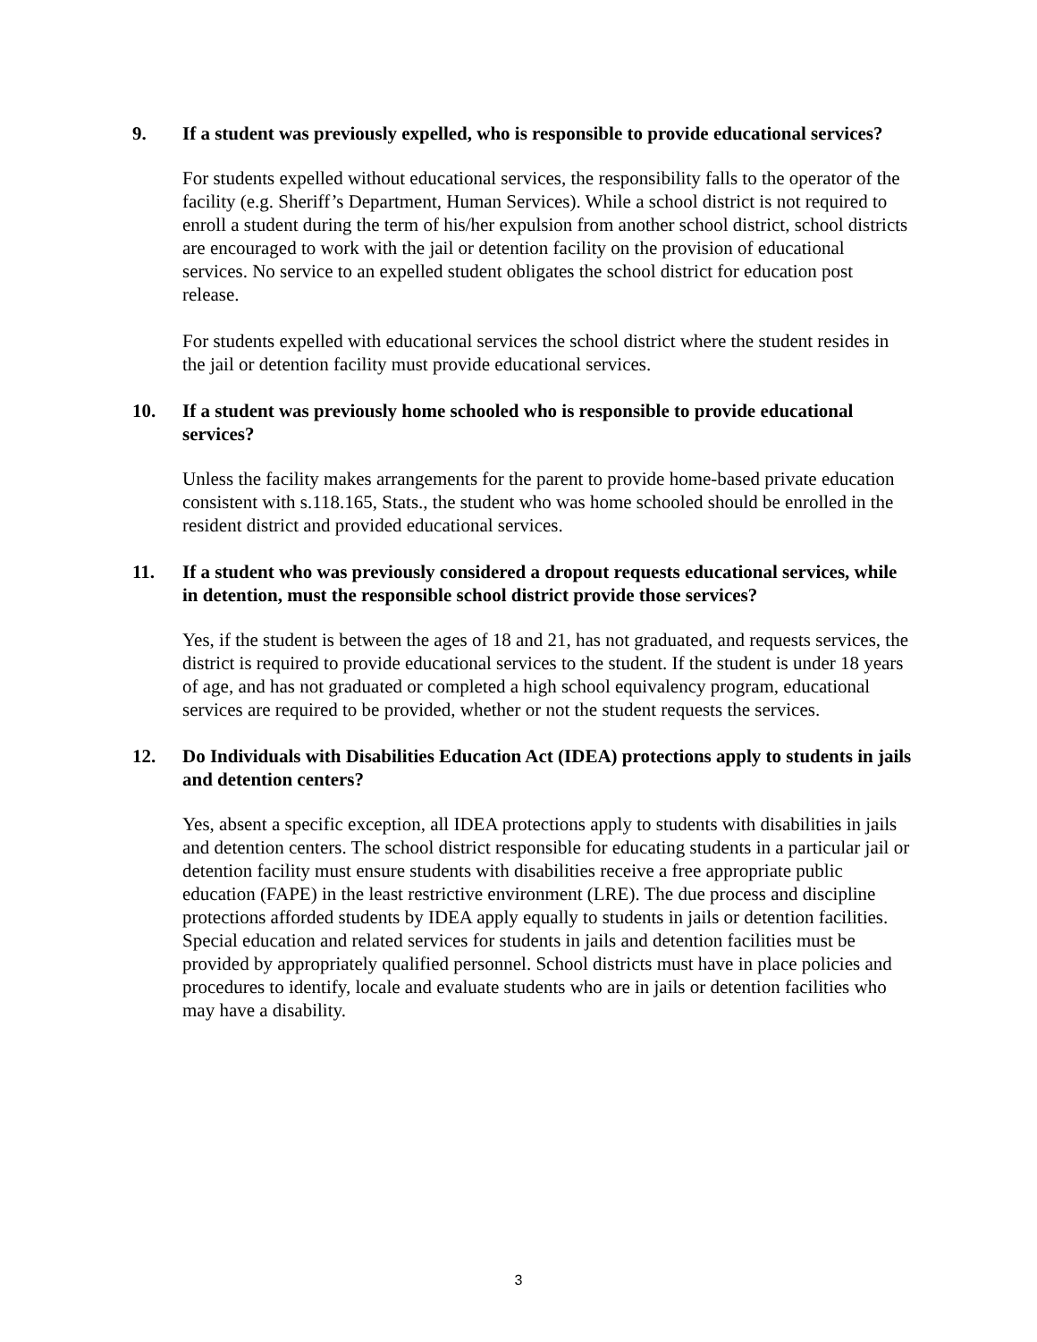9. If a student was previously expelled, who is responsible to provide educational services?
For students expelled without educational services, the responsibility falls to the operator of the facility (e.g. Sheriff’s Department, Human Services). While a school district is not required to enroll a student during the term of his/her expulsion from another school district, school districts are encouraged to work with the jail or detention facility on the provision of educational services. No service to an expelled student obligates the school district for education post release.
For students expelled with educational services the school district where the student resides in the jail or detention facility must provide educational services.
10. If a student was previously home schooled who is responsible to provide educational services?
Unless the facility makes arrangements for the parent to provide home-based private education consistent with s.118.165, Stats., the student who was home schooled should be enrolled in the resident district and provided educational services.
11. If a student who was previously considered a dropout requests educational services, while in detention, must the responsible school district provide those services?
Yes, if the student is between the ages of 18 and 21, has not graduated, and requests services, the district is required to provide educational services to the student. If the student is under 18 years of age, and has not graduated or completed a high school equivalency program, educational services are required to be provided, whether or not the student requests the services.
12. Do Individuals with Disabilities Education Act (IDEA) protections apply to students in jails and detention centers?
Yes, absent a specific exception, all IDEA protections apply to students with disabilities in jails and detention centers. The school district responsible for educating students in a particular jail or detention facility must ensure students with disabilities receive a free appropriate public education (FAPE) in the least restrictive environment (LRE). The due process and discipline protections afforded students by IDEA apply equally to students in jails or detention facilities. Special education and related services for students in jails and detention facilities must be provided by appropriately qualified personnel. School districts must have in place policies and procedures to identify, locale and evaluate students who are in jails or detention facilities who may have a disability.
3